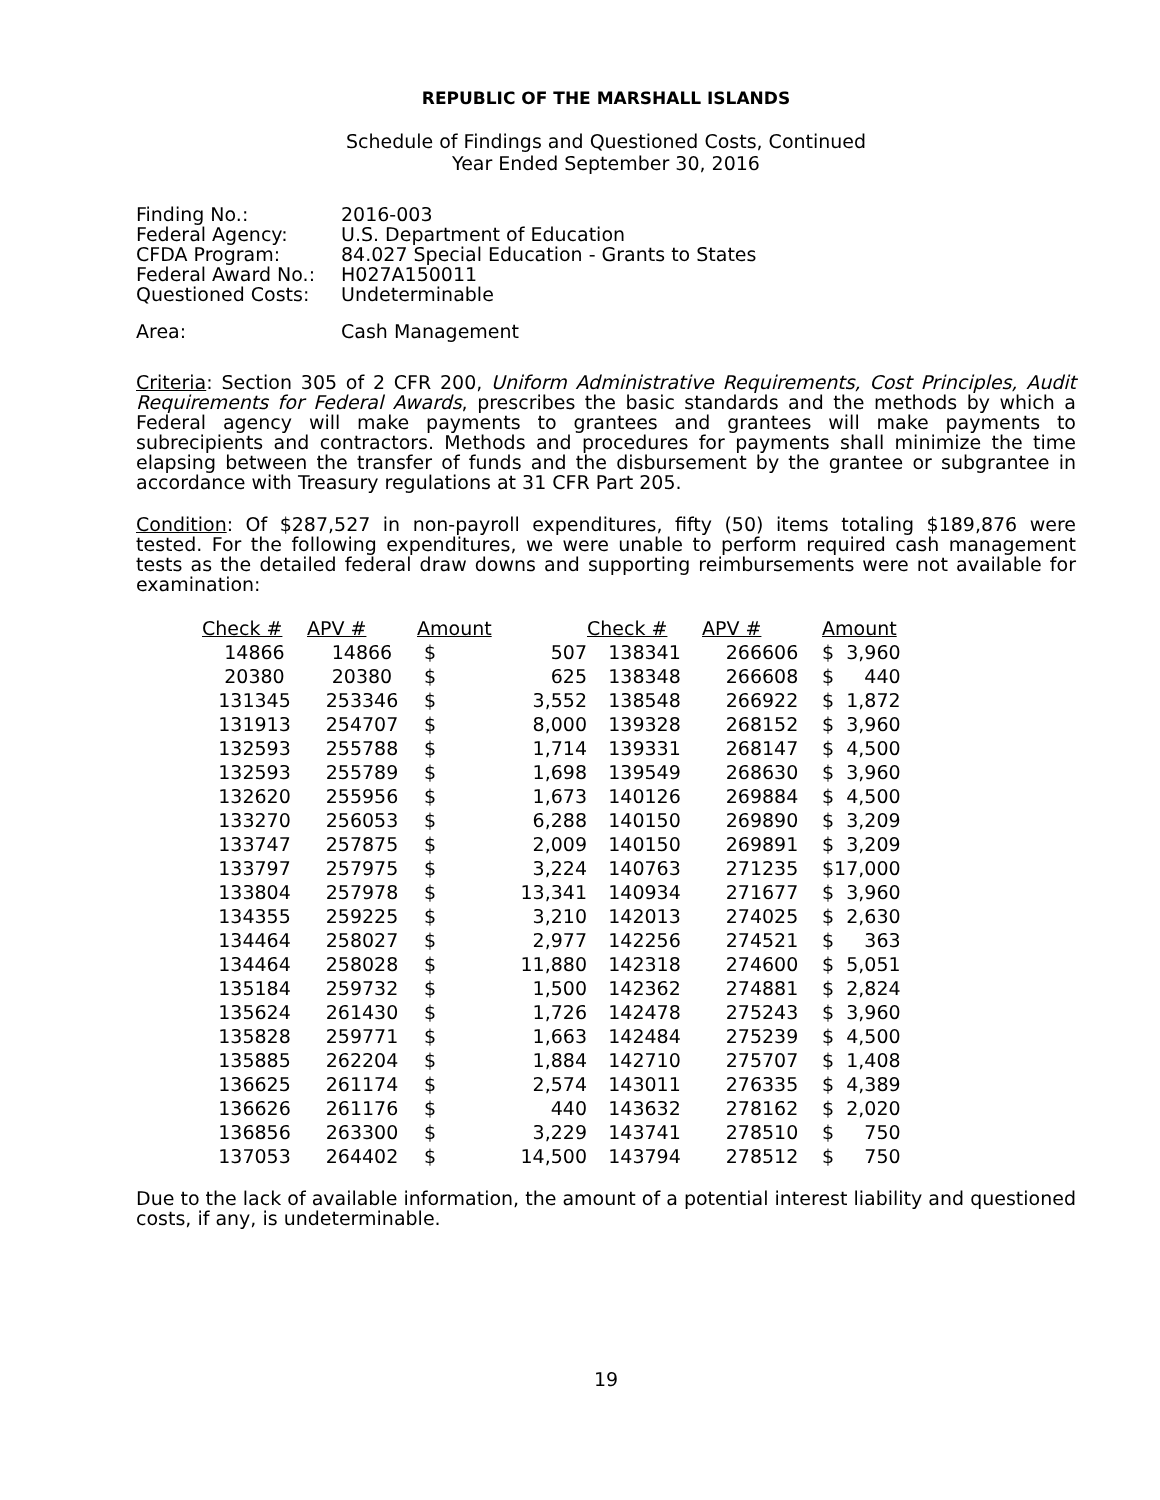REPUBLIC OF THE MARSHALL ISLANDS
Schedule of Findings and Questioned Costs, Continued
Year Ended September 30, 2016
| Finding No.: | 2016-003 |
| Federal Agency: | U.S. Department of Education |
| CFDA Program: | 84.027 Special Education - Grants to States |
| Federal Award No.: | H027A150011 |
| Questioned Costs: | Undeterminable |
| Area: | Cash Management |
Criteria: Section 305 of 2 CFR 200, Uniform Administrative Requirements, Cost Principles, Audit Requirements for Federal Awards, prescribes the basic standards and the methods by which a Federal agency will make payments to grantees and grantees will make payments to subrecipients and contractors. Methods and procedures for payments shall minimize the time elapsing between the transfer of funds and the disbursement by the grantee or subgrantee in accordance with Treasury regulations at 31 CFR Part 205.
Condition: Of $287,527 in non-payroll expenditures, fifty (50) items totaling $189,876 were tested. For the following expenditures, we were unable to perform required cash management tests as the detailed federal draw downs and supporting reimbursements were not available for examination:
| Check # | APV # | Amount | | Check # | APV # | Amount | |
| --- | --- | --- | --- | --- | --- | --- | --- |
| 14866 | 14866 | $ | 507 | 138341 | 266606 | $ | 3,960 |
| 20380 | 20380 | $ | 625 | 138348 | 266608 | $ | 440 |
| 131345 | 253346 | $ | 3,552 | 138548 | 266922 | $ | 1,872 |
| 131913 | 254707 | $ | 8,000 | 139328 | 268152 | $ | 3,960 |
| 132593 | 255788 | $ | 1,714 | 139331 | 268147 | $ | 4,500 |
| 132593 | 255789 | $ | 1,698 | 139549 | 268630 | $ | 3,960 |
| 132620 | 255956 | $ | 1,673 | 140126 | 269884 | $ | 4,500 |
| 133270 | 256053 | $ | 6,288 | 140150 | 269890 | $ | 3,209 |
| 133747 | 257875 | $ | 2,009 | 140150 | 269891 | $ | 3,209 |
| 133797 | 257975 | $ | 3,224 | 140763 | 271235 | $ | 17,000 |
| 133804 | 257978 | $ | 13,341 | 140934 | 271677 | $ | 3,960 |
| 134355 | 259225 | $ | 3,210 | 142013 | 274025 | $ | 2,630 |
| 134464 | 258027 | $ | 2,977 | 142256 | 274521 | $ | 363 |
| 134464 | 258028 | $ | 11,880 | 142318 | 274600 | $ | 5,051 |
| 135184 | 259732 | $ | 1,500 | 142362 | 274881 | $ | 2,824 |
| 135624 | 261430 | $ | 1,726 | 142478 | 275243 | $ | 3,960 |
| 135828 | 259771 | $ | 1,663 | 142484 | 275239 | $ | 4,500 |
| 135885 | 262204 | $ | 1,884 | 142710 | 275707 | $ | 1,408 |
| 136625 | 261174 | $ | 2,574 | 143011 | 276335 | $ | 4,389 |
| 136626 | 261176 | $ | 440 | 143632 | 278162 | $ | 2,020 |
| 136856 | 263300 | $ | 3,229 | 143741 | 278510 | $ | 750 |
| 137053 | 264402 | $ | 14,500 | 143794 | 278512 | $ | 750 |
Due to the lack of available information, the amount of a potential interest liability and questioned costs, if any, is undeterminable.
19